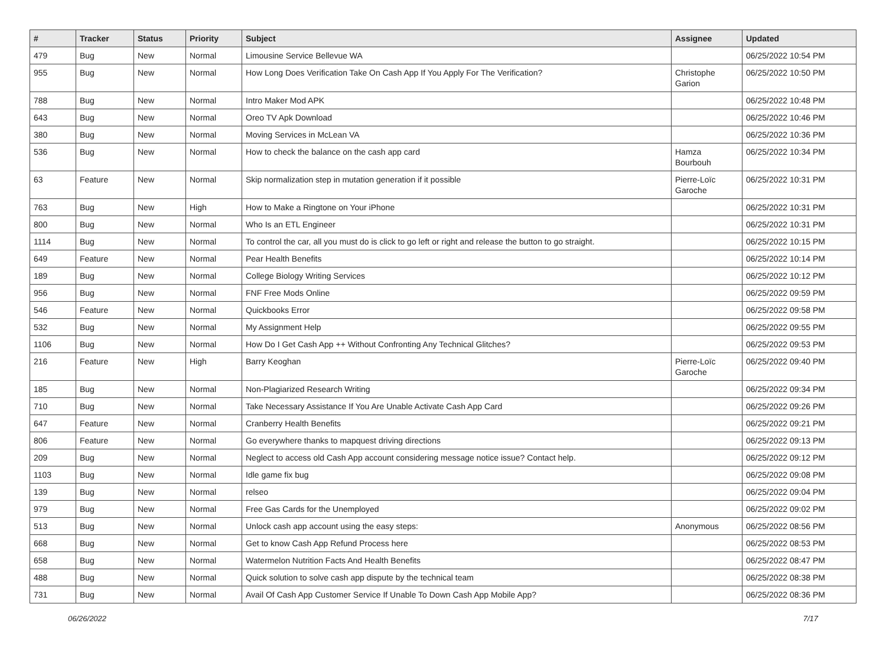| # | Tracker | Status | Priority | Subject | Assignee | Updated |
| --- | --- | --- | --- | --- | --- | --- |
| 479 | Bug | New | Normal | Limousine Service Bellevue WA | | 06/25/2022 10:54 PM |
| 955 | Bug | New | Normal | How Long Does Verification Take On Cash App If You Apply For The Verification? | Christophe Garion | 06/25/2022 10:50 PM |
| 788 | Bug | New | Normal | Intro Maker Mod APK | | 06/25/2022 10:48 PM |
| 643 | Bug | New | Normal | Oreo TV Apk Download | | 06/25/2022 10:46 PM |
| 380 | Bug | New | Normal | Moving Services in McLean VA | | 06/25/2022 10:36 PM |
| 536 | Bug | New | Normal | How to check the balance on the cash app card | Hamza Bourbouh | 06/25/2022 10:34 PM |
| 63 | Feature | New | Normal | Skip normalization step in mutation generation if it possible | Pierre-Loïc Garoche | 06/25/2022 10:31 PM |
| 763 | Bug | New | High | How to Make a Ringtone on Your iPhone | | 06/25/2022 10:31 PM |
| 800 | Bug | New | Normal | Who Is an ETL Engineer | | 06/25/2022 10:31 PM |
| 1114 | Bug | New | Normal | To control the car, all you must do is click to go left or right and release the button to go straight. | | 06/25/2022 10:15 PM |
| 649 | Feature | New | Normal | Pear Health Benefits | | 06/25/2022 10:14 PM |
| 189 | Bug | New | Normal | College Biology Writing Services | | 06/25/2022 10:12 PM |
| 956 | Bug | New | Normal | FNF Free Mods Online | | 06/25/2022 09:59 PM |
| 546 | Feature | New | Normal | Quickbooks Error | | 06/25/2022 09:58 PM |
| 532 | Bug | New | Normal | My Assignment Help | | 06/25/2022 09:55 PM |
| 1106 | Bug | New | Normal | How Do I Get Cash App ++ Without Confronting Any Technical Glitches? | | 06/25/2022 09:53 PM |
| 216 | Feature | New | High | Barry Keoghan | Pierre-Loïc Garoche | 06/25/2022 09:40 PM |
| 185 | Bug | New | Normal | Non-Plagiarized Research Writing | | 06/25/2022 09:34 PM |
| 710 | Bug | New | Normal | Take Necessary Assistance If You Are Unable Activate Cash App Card | | 06/25/2022 09:26 PM |
| 647 | Feature | New | Normal | Cranberry Health Benefits | | 06/25/2022 09:21 PM |
| 806 | Feature | New | Normal | Go everywhere thanks to mapquest driving directions | | 06/25/2022 09:13 PM |
| 209 | Bug | New | Normal | Neglect to access old Cash App account considering message notice issue? Contact help. | | 06/25/2022 09:12 PM |
| 1103 | Bug | New | Normal | Idle game fix bug | | 06/25/2022 09:08 PM |
| 139 | Bug | New | Normal | relseo | | 06/25/2022 09:04 PM |
| 979 | Bug | New | Normal | Free Gas Cards for the Unemployed | | 06/25/2022 09:02 PM |
| 513 | Bug | New | Normal | Unlock cash app account using the easy steps: | Anonymous | 06/25/2022 08:56 PM |
| 668 | Bug | New | Normal | Get to know Cash App Refund Process here | | 06/25/2022 08:53 PM |
| 658 | Bug | New | Normal | Watermelon Nutrition Facts And Health Benefits | | 06/25/2022 08:47 PM |
| 488 | Bug | New | Normal | Quick solution to solve cash app dispute by the technical team | | 06/25/2022 08:38 PM |
| 731 | Bug | New | Normal | Avail Of Cash App Customer Service If Unable To Down Cash App Mobile App? | | 06/25/2022 08:36 PM |
06/26/2022 7/17